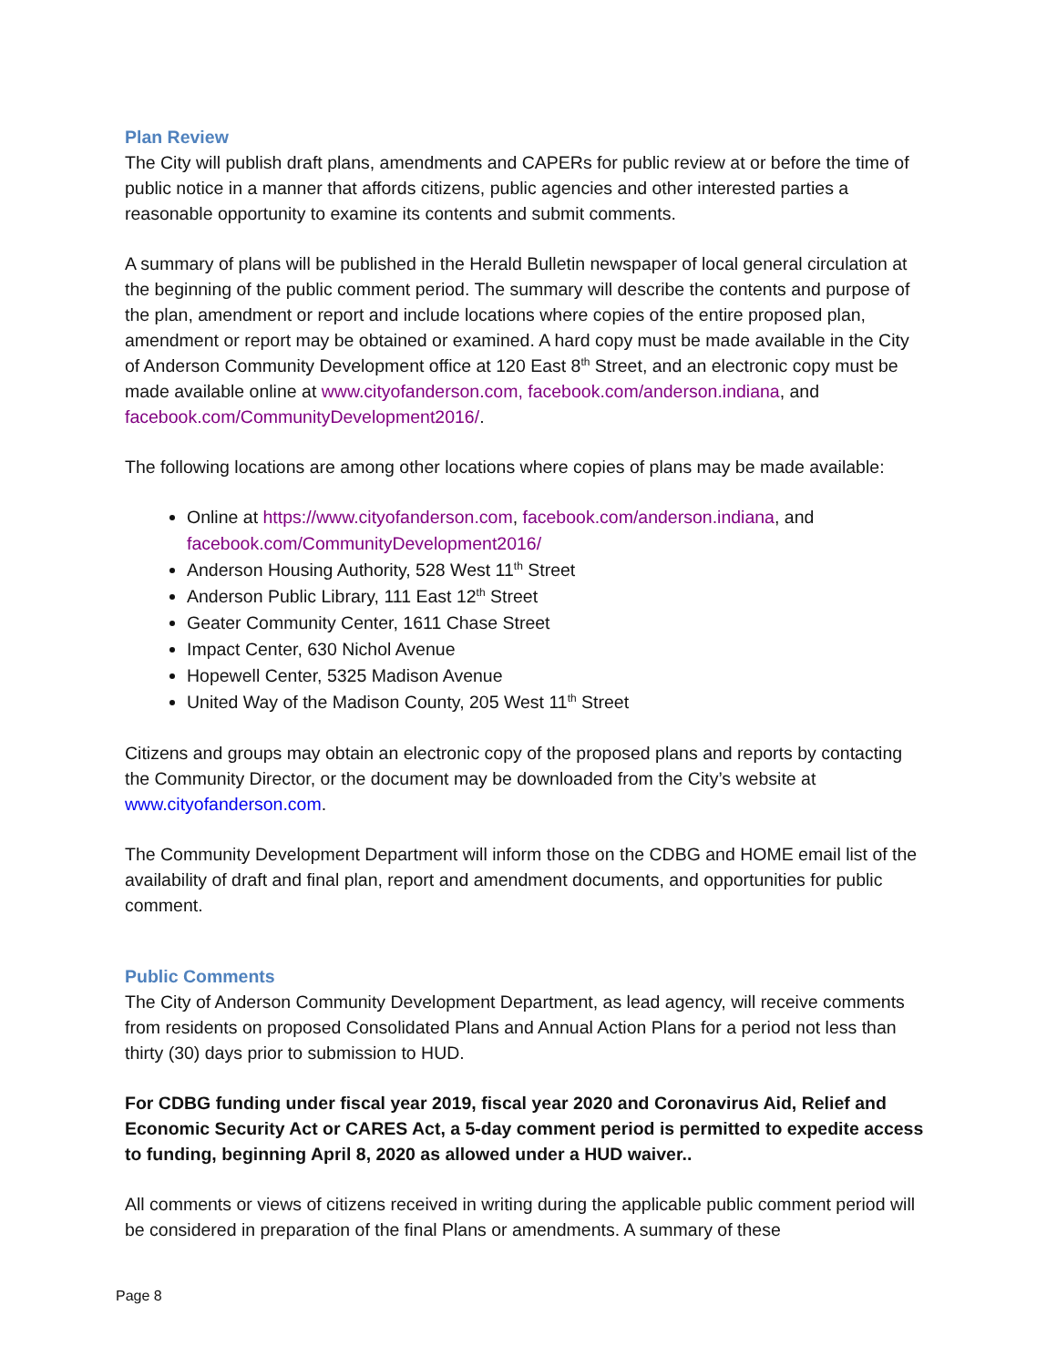Plan Review
The City will publish draft plans, amendments and CAPERs for public review at or before the time of public notice in a manner that affords citizens, public agencies and other interested parties a reasonable opportunity to examine its contents and submit comments.
A summary of plans will be published in the Herald Bulletin newspaper of local general circulation at the beginning of the public comment period. The summary will describe the contents and purpose of the plan, amendment or report and include locations where copies of the entire proposed plan, amendment or report may be obtained or examined. A hard copy must be made available in the City of Anderson Community Development office at 120 East 8<sup>th</sup> Street, and an electronic copy must be made available online at www.cityofanderson.com, facebook.com/anderson.indiana, and facebook.com/CommunityDevelopment2016/.
The following locations are among other locations where copies of plans may be made available:
Online at https://www.cityofanderson.com, facebook.com/anderson.indiana, and facebook.com/CommunityDevelopment2016/
Anderson Housing Authority, 528 West 11<sup>th</sup> Street
Anderson Public Library, 111 East 12<sup>th</sup> Street
Geater Community Center, 1611 Chase Street
Impact Center, 630 Nichol Avenue
Hopewell Center, 5325 Madison Avenue
United Way of the Madison County, 205 West 11<sup>th</sup> Street
Citizens and groups may obtain an electronic copy of the proposed plans and reports by contacting the Community Director, or the document may be downloaded from the City’s website at www.cityofanderson.com.
The Community Development Department will inform those on the CDBG and HOME email list of the availability of draft and final plan, report and amendment documents, and opportunities for public comment.
Public Comments
The City of Anderson Community Development Department, as lead agency, will receive comments from residents on proposed Consolidated Plans and Annual Action Plans for a period not less than thirty (30) days prior to submission to HUD.
For CDBG funding under fiscal year 2019, fiscal year 2020 and Coronavirus Aid, Relief and Economic Security Act or CARES Act, a 5-day comment period is permitted to expedite access to funding, beginning April 8, 2020 as allowed under a HUD waiver..
All comments or views of citizens received in writing during the applicable public comment period will be considered in preparation of the final Plans or amendments. A summary of these
Page 8